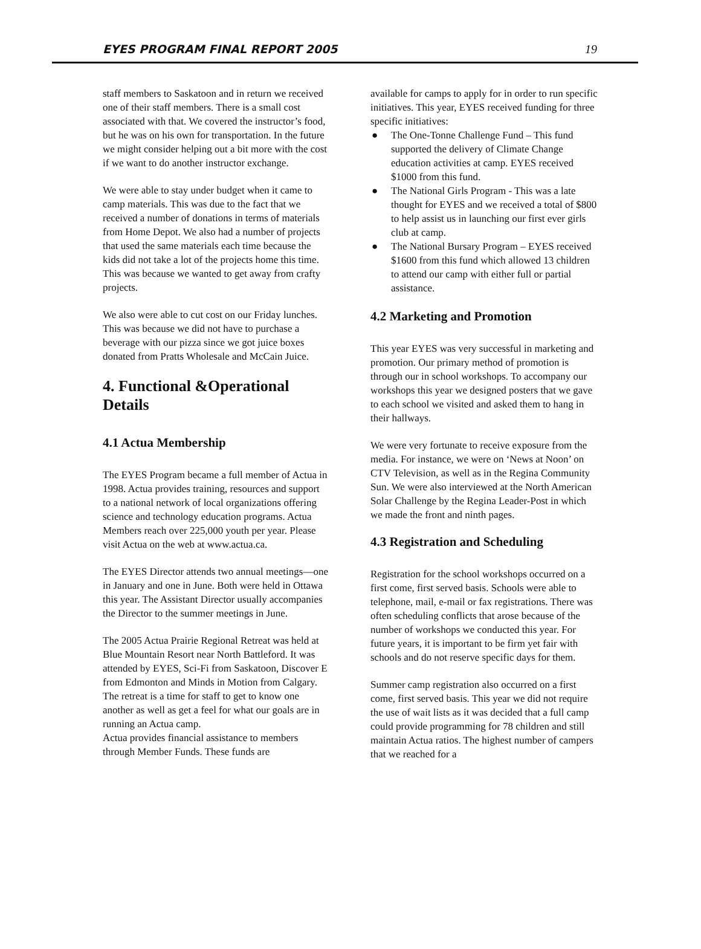EYES PROGRAM FINAL REPORT 2005 19
staff members to Saskatoon and in return we received one of their staff members. There is a small cost associated with that. We covered the instructor’s food, but he was on his own for transportation. In the future we might consider helping out a bit more with the cost if we want to do another instructor exchange.
We were able to stay under budget when it came to camp materials. This was due to the fact that we received a number of donations in terms of materials from Home Depot. We also had a number of projects that used the same materials each time because the kids did not take a lot of the projects home this time. This was because we wanted to get away from crafty projects.
We also were able to cut cost on our Friday lunches. This was because we did not have to purchase a beverage with our pizza since we got juice boxes donated from Pratts Wholesale and McCain Juice.
4. Functional &Operational Details
4.1 Actua Membership
The EYES Program became a full member of Actua in 1998. Actua provides training, resources and support to a national network of local organizations offering science and technology education programs. Actua Members reach over 225,000 youth per year. Please visit Actua on the web at www.actua.ca.
The EYES Director attends two annual meetings—one in January and one in June. Both were held in Ottawa this year. The Assistant Director usually accompanies the Director to the summer meetings in June.
The 2005 Actua Prairie Regional Retreat was held at Blue Mountain Resort near North Battleford. It was attended by EYES, Sci-Fi from Saskatoon, Discover E from Edmonton and Minds in Motion from Calgary. The retreat is a time for staff to get to know one another as well as get a feel for what our goals are in running an Actua camp.
Actua provides financial assistance to members through Member Funds. These funds are
available for camps to apply for in order to run specific initiatives. This year, EYES received funding for three specific initiatives:
● The One-Tonne Challenge Fund – This fund supported the delivery of Climate Change education activities at camp. EYES received $1000 from this fund.
● The National Girls Program - This was a late thought for EYES and we received a total of $800 to help assist us in launching our first ever girls club at camp.
● The National Bursary Program – EYES received $1600 from this fund which allowed 13 children to attend our camp with either full or partial assistance.
4.2 Marketing and Promotion
This year EYES was very successful in marketing and promotion. Our primary method of promotion is through our in school workshops. To accompany our workshops this year we designed posters that we gave to each school we visited and asked them to hang in their hallways.
We were very fortunate to receive exposure from the media. For instance, we were on ‘News at Noon’ on CTV Television, as well as in the Regina Community Sun. We were also interviewed at the North American Solar Challenge by the Regina Leader-Post in which we made the front and ninth pages.
4.3 Registration and Scheduling
Registration for the school workshops occurred on a first come, first served basis. Schools were able to telephone, mail, e-mail or fax registrations. There was often scheduling conflicts that arose because of the number of workshops we conducted this year. For future years, it is important to be firm yet fair with schools and do not reserve specific days for them.
Summer camp registration also occurred on a first come, first served basis. This year we did not require the use of wait lists as it was decided that a full camp could provide programming for 78 children and still maintain Actua ratios. The highest number of campers that we reached for a